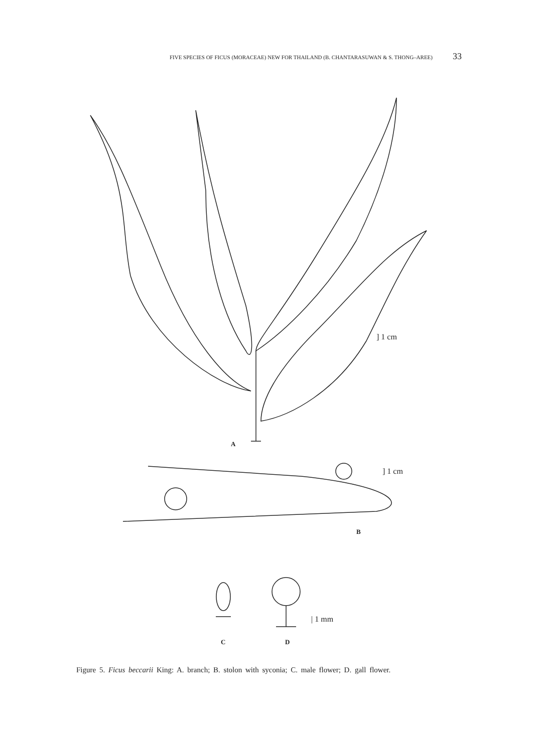FIVE SPECIES OF FICUS (MORACEAE) NEW FOR THAILAND (B. CHANTARASUWAN & S. THONG–AREE) 33
A
] 1 cm
] 1 cm
B
| 1 mm
C
D
Figure 5. Ficus beccarii King: A. branch; B. stolon with syconia; C. male flower; D. gall flower.